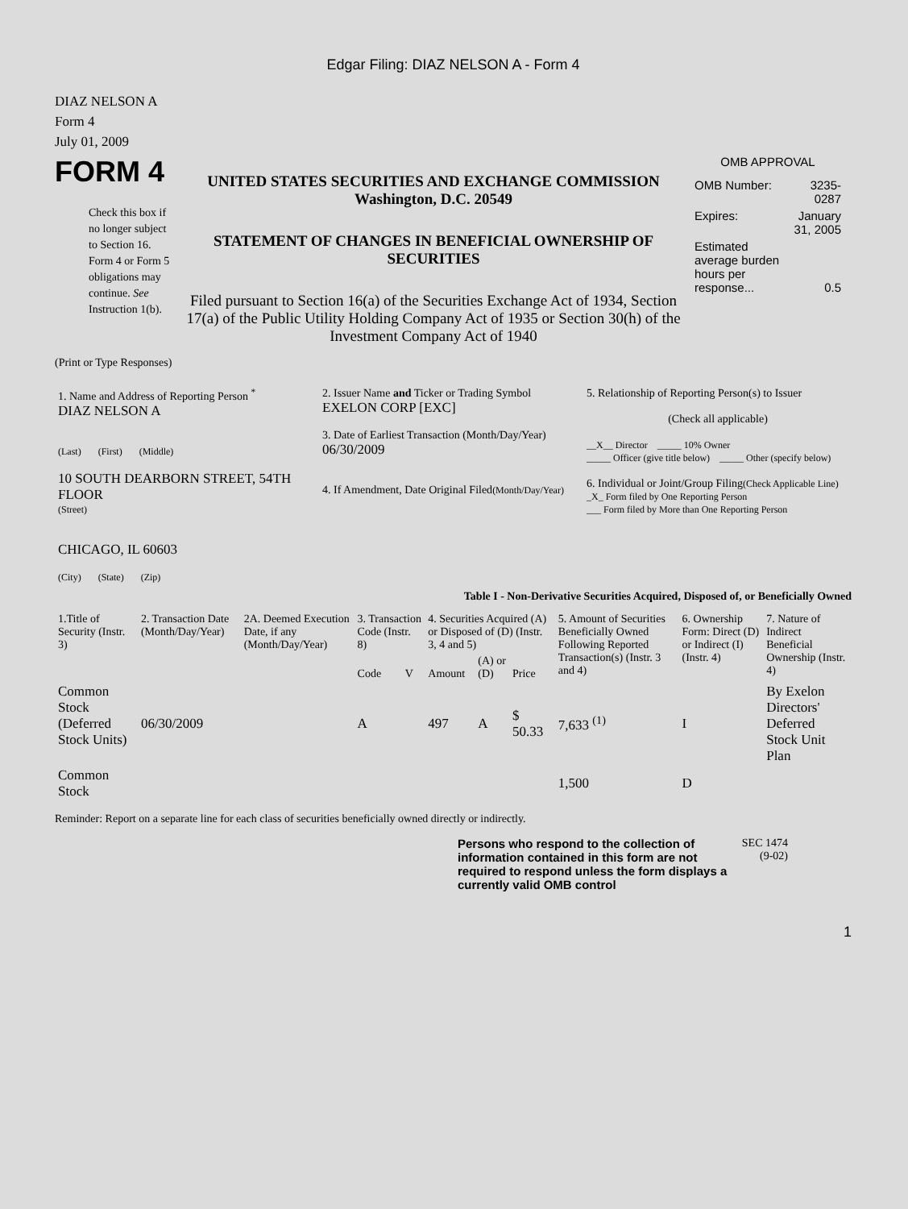Edgar Filing: DIAZ NELSON A - Form 4
DIAZ NELSON A
Form 4
July 01, 2009
FORM 4
Check this box if no longer subject to Section 16. Form 4 or Form 5 obligations may continue. See Instruction 1(b).
UNITED STATES SECURITIES AND EXCHANGE COMMISSION
Washington, D.C. 20549
STATEMENT OF CHANGES IN BENEFICIAL OWNERSHIP OF SECURITIES
Filed pursuant to Section 16(a) of the Securities Exchange Act of 1934, Section 17(a) of the Public Utility Holding Company Act of 1935 or Section 30(h) of the Investment Company Act of 1940
OMB APPROVAL
| OMB Number: | 3235-0287 |
| Expires: | January 31, 2005 |
| Estimated average burden hours per response... | 0.5 |
(Print or Type Responses)
| 1. Name and Address of Reporting Person <sup>*</sup> DIAZ NELSON A (Last) (First) (Middle) 10 SOUTH DEARBORN STREET, 54TH FLOOR (Street) CHICAGO, IL 60603 (City) (State) (Zip) | 2. Issuer Name and Ticker or Trading Symbol EXELON CORP [EXC] 3. Date of Earliest Transaction (Month/Day/Year) 06/30/2009 4. If Amendment, Date Original Filed (Month/Day/Year) | 5. Relationship of Reporting Person(s) to Issuer (Check all applicable) __X__ Director _____ 10% Owner _____ Officer (give title below) _____ Other (specify below) 6. Individual or Joint/Group Filing (Check Applicable Line) _X_ Form filed by One Reporting Person ___ Form filed by More than One Reporting Person |
Table I - Non-Derivative Securities Acquired, Disposed of, or Beneficially Owned
| 1.Title of Security (Instr. 3) | 2. Transaction Date (Month/Day/Year) | 2A. Deemed Execution Date, if any (Month/Day/Year) | 3. Transaction Code (Instr. 8) | | 4. Securities Acquired (A) or Disposed of (D) (Instr. 3, 4 and 5) | | | 5. Amount of Securities Beneficially Owned Following Reported Transaction(s) (Instr. 3 and 4) | 6. Ownership Form: Direct (D) or Indirect (I) (Instr. 4) | 7. Nature of Indirect Beneficial Ownership (Instr. 4) |
| --- | --- | --- | --- | --- | --- | --- | --- | --- | --- | --- |
| | | | Code | V | Amount | (A) or (D) | Price | | | |
| Common Stock (Deferred Stock Units) | 06/30/2009 | | A | | 497 | A | $ 50.33 | 7,633 <sup>(1)</sup> | I | By Exelon Directors' Deferred Stock Unit Plan |
| Common Stock | | | | | | | | 1,500 | D | |
Reminder: Report on a separate line for each class of securities beneficially owned directly or indirectly.
Persons who respond to the collection of information contained in this form are not required to respond unless the form displays a currently valid OMB control
SEC 1474
(9-02)
1